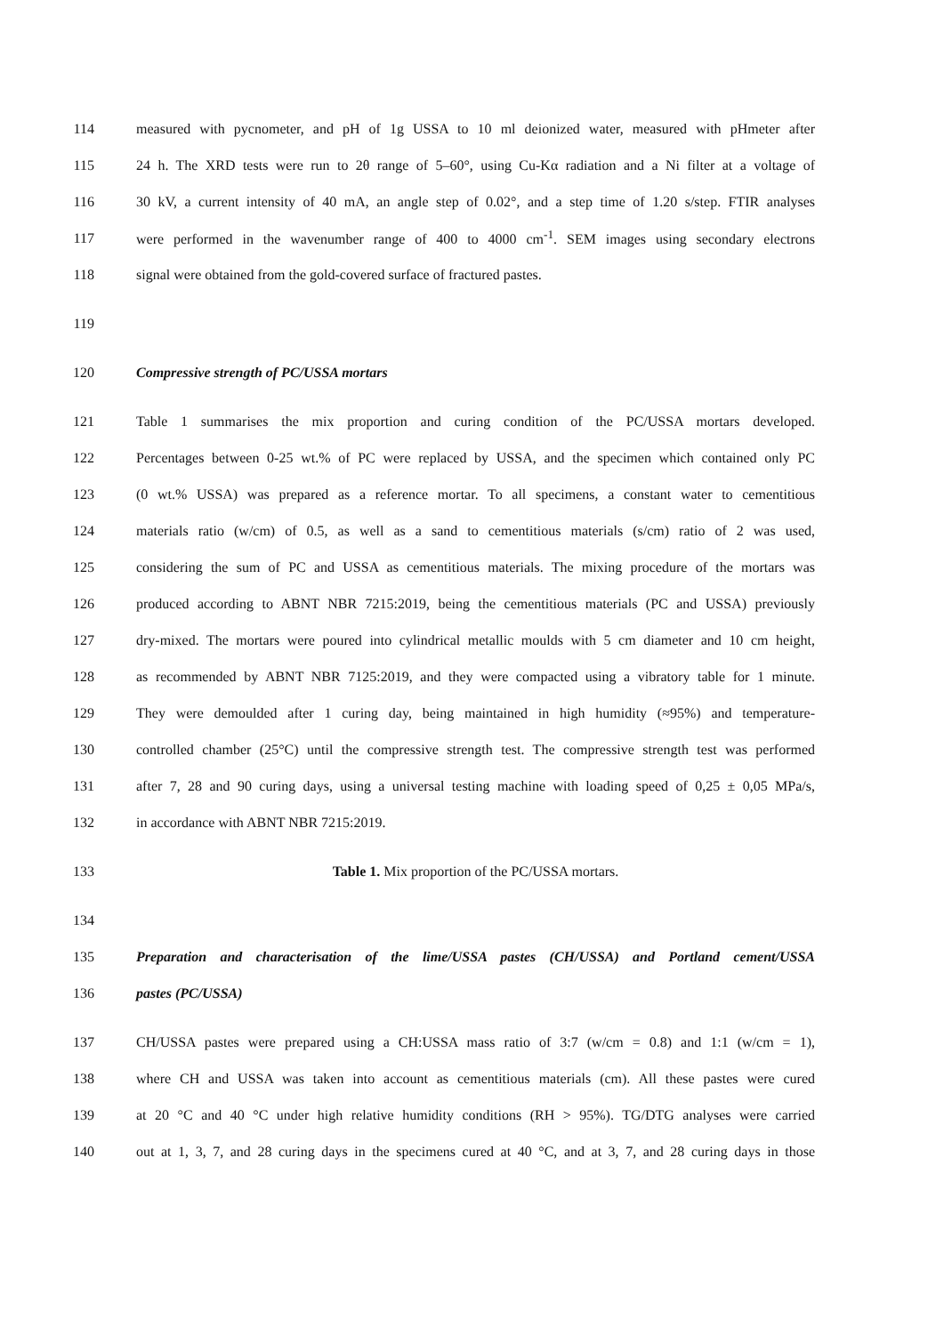114 measured with pycnometer, and pH of 1g USSA to 10 ml deionized water, measured with pHmeter after
115 24 h. The XRD tests were run to 2θ range of 5–60°, using Cu-Kα radiation and a Ni filter at a voltage of
116 30 kV, a current intensity of 40 mA, an angle step of 0.02°, and a step time of 1.20 s/step. FTIR analyses
117 were performed in the wavenumber range of 400 to 4000 cm<sup>-1</sup>. SEM images using secondary electrons
118 signal were obtained from the gold-covered surface of fractured pastes.
119
120 Compressive strength of PC/USSA mortars
121 Table 1 summarises the mix proportion and curing condition of the PC/USSA mortars developed.
122 Percentages between 0-25 wt.% of PC were replaced by USSA, and the specimen which contained only PC
123 (0 wt.% USSA) was prepared as a reference mortar. To all specimens, a constant water to cementitious
124 materials ratio (w/cm) of 0.5, as well as a sand to cementitious materials (s/cm) ratio of 2 was used,
125 considering the sum of PC and USSA as cementitious materials. The mixing procedure of the mortars was
126 produced according to ABNT NBR 7215:2019, being the cementitious materials (PC and USSA) previously
127 dry-mixed. The mortars were poured into cylindrical metallic moulds with 5 cm diameter and 10 cm height,
128 as recommended by ABNT NBR 7125:2019, and they were compacted using a vibratory table for 1 minute.
129 They were demoulded after 1 curing day, being maintained in high humidity (≈95%) and temperature-
130 controlled chamber (25°C) until the compressive strength test. The compressive strength test was performed
131 after 7, 28 and 90 curing days, using a universal testing machine with loading speed of 0,25 ± 0,05 MPa/s,
132 in accordance with ABNT NBR 7215:2019.
133 Table 1. Mix proportion of the PC/USSA mortars.
134
135 Preparation and characterisation of the lime/USSA pastes (CH/USSA) and Portland cement/USSA
136 pastes (PC/USSA)
137 CH/USSA pastes were prepared using a CH:USSA mass ratio of 3:7 (w/cm = 0.8) and 1:1 (w/cm = 1),
138 where CH and USSA was taken into account as cementitious materials (cm). All these pastes were cured
139 at 20 °C and 40 °C under high relative humidity conditions (RH > 95%). TG/DTG analyses were carried
140 out at 1, 3, 7, and 28 curing days in the specimens cured at 40 °C, and at 3, 7, and 28 curing days in those